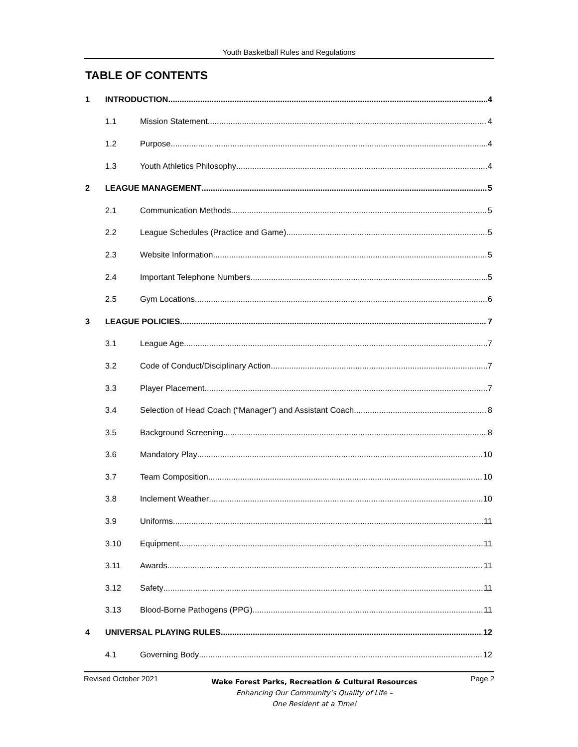Youth Basketball Rules and Regulations
TABLE OF CONTENTS
1 INTRODUCTION 4
1.1 Mission Statement 4
1.2 Purpose 4
1.3 Youth Athletics Philosophy 4
2 LEAGUE MANAGEMENT 5
2.1 Communication Methods 5
2.2 League Schedules (Practice and Game) 5
2.3 Website Information 5
2.4 Important Telephone Numbers 5
2.5 Gym Locations 6
3 LEAGUE POLICIES 7
3.1 League Age 7
3.2 Code of Conduct/Disciplinary Action 7
3.3 Player Placement 7
3.4 Selection of Head Coach (“Manager”) and Assistant Coach 8
3.5 Background Screening 8
3.6 Mandatory Play 10
3.7 Team Composition 10
3.8 Inclement Weather 10
3.9 Uniforms 11
3.10 Equipment 11
3.11 Awards 11
3.12 Safety 11
3.13 Blood-Borne Pathogens (PPG) 11
4 UNIVERSAL PLAYING RULES 12
4.1 Governing Body 12
Revised October 2021
Wake Forest Parks, Recreation & Cultural Resources
Enhancing Our Community’s Quality of Life –
One Resident at a Time!
Page 2